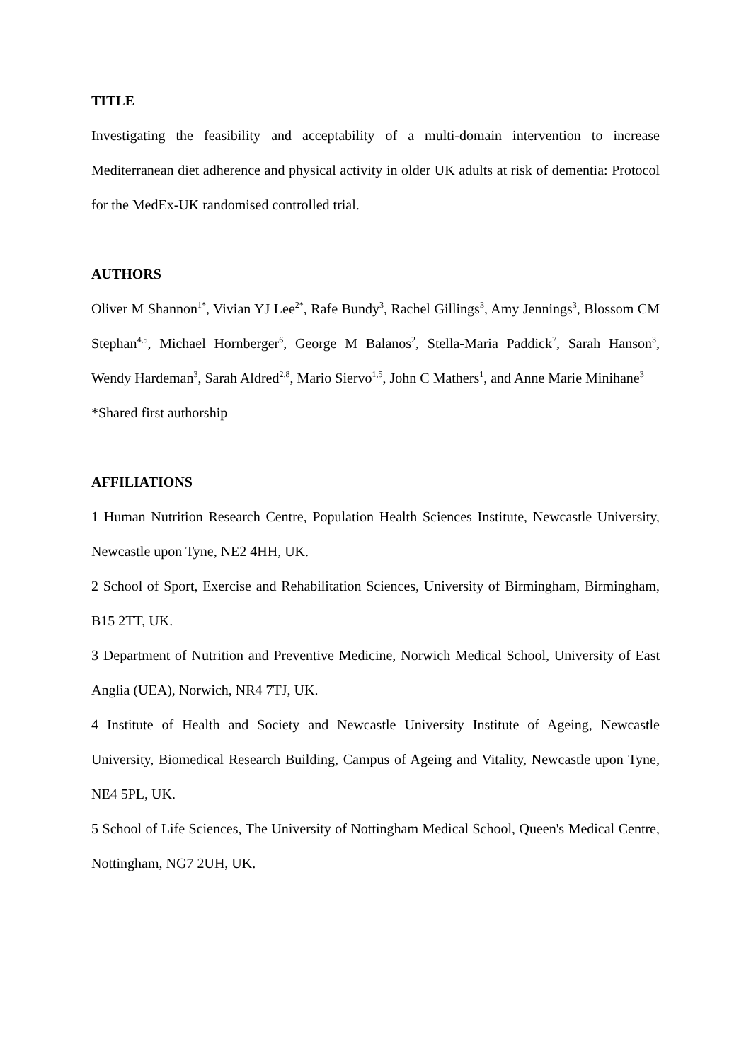TITLE
Investigating the feasibility and acceptability of a multi-domain intervention to increase Mediterranean diet adherence and physical activity in older UK adults at risk of dementia: Protocol for the MedEx-UK randomised controlled trial.
AUTHORS
Oliver M Shannon<sup>1*</sup>, Vivian YJ Lee<sup>2*</sup>, Rafe Bundy<sup>3</sup>, Rachel Gillings<sup>3</sup>, Amy Jennings<sup>3</sup>, Blossom CM Stephan<sup>4,5</sup>, Michael Hornberger<sup>6</sup>, George M Balanos<sup>2</sup>, Stella-Maria Paddick<sup>7</sup>, Sarah Hanson<sup>3</sup>, Wendy Hardeman<sup>3</sup>, Sarah Aldred<sup>2,8</sup>, Mario Siervo<sup>1,5</sup>, John C Mathers<sup>1</sup>, and Anne Marie Minihane<sup>3</sup>
*Shared first authorship
AFFILIATIONS
1 Human Nutrition Research Centre, Population Health Sciences Institute, Newcastle University, Newcastle upon Tyne, NE2 4HH, UK.
2 School of Sport, Exercise and Rehabilitation Sciences, University of Birmingham, Birmingham, B15 2TT, UK.
3 Department of Nutrition and Preventive Medicine, Norwich Medical School, University of East Anglia (UEA), Norwich, NR4 7TJ, UK.
4 Institute of Health and Society and Newcastle University Institute of Ageing, Newcastle University, Biomedical Research Building, Campus of Ageing and Vitality, Newcastle upon Tyne, NE4 5PL, UK.
5 School of Life Sciences, The University of Nottingham Medical School, Queen's Medical Centre, Nottingham, NG7 2UH, UK.